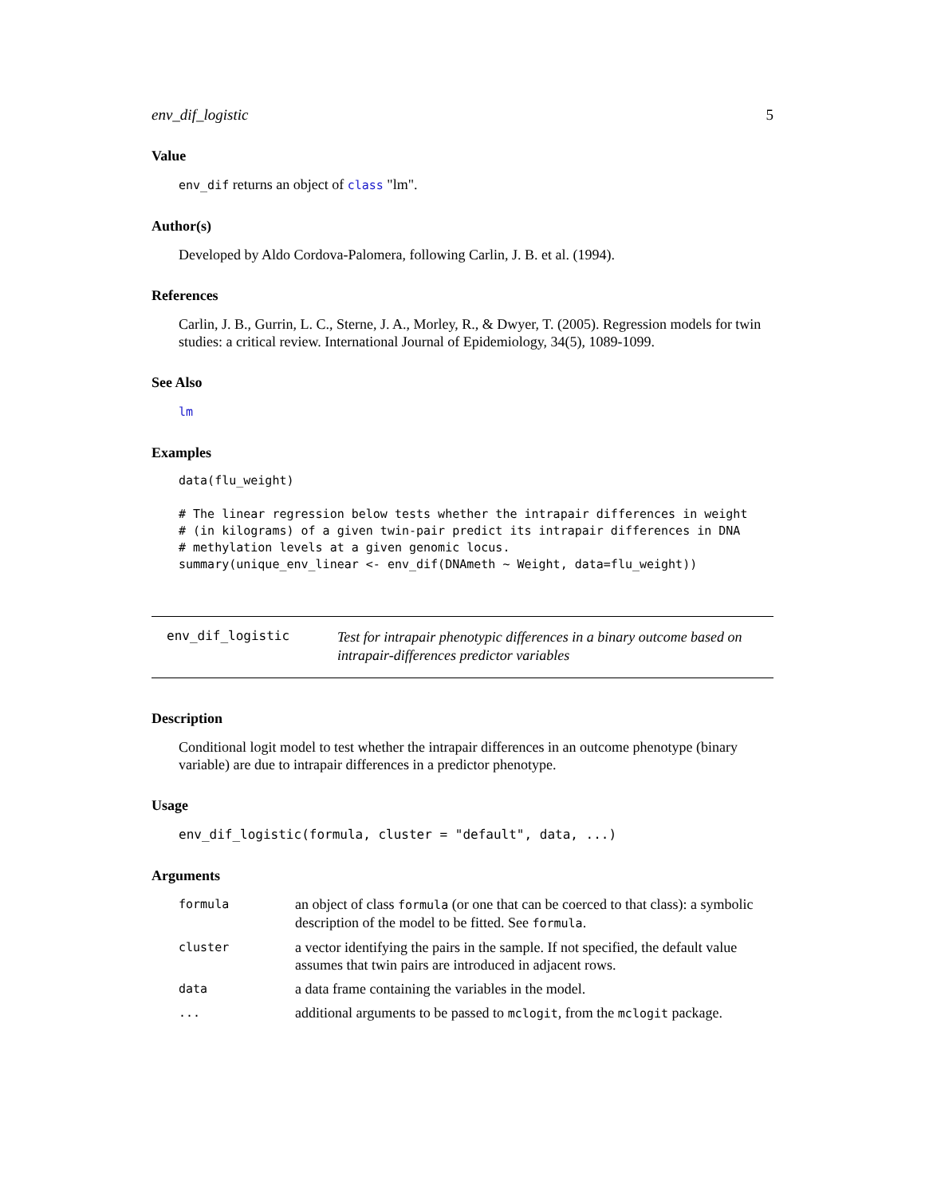env_dif_logistic 5
Value
env_dif returns an object of class "lm".
Author(s)
Developed by Aldo Cordova-Palomera, following Carlin, J. B. et al. (1994).
References
Carlin, J. B., Gurrin, L. C., Sterne, J. A., Morley, R., & Dwyer, T. (2005). Regression models for twin studies: a critical review. International Journal of Epidemiology, 34(5), 1089-1099.
See Also
lm
Examples
data(flu_weight)

# The linear regression below tests whether the intrapair differences in weight
# (in kilograms) of a given twin-pair predict its intrapair differences in DNA
# methylation levels at a given genomic locus.
summary(unique_env_linear <- env_dif(DNAmeth ~ Weight, data=flu_weight))
env_dif_logistic
Test for intrapair phenotypic differences in a binary outcome based on intrapair-differences predictor variables
Description
Conditional logit model to test whether the intrapair differences in an outcome phenotype (binary variable) are due to intrapair differences in a predictor phenotype.
Usage
env_dif_logistic(formula, cluster = "default", data, ...)
Arguments
| formula | an object of class formula (or one that can be coerced to that class): a symbolic description of the model to be fitted. See formula . |
| cluster | a vector identifying the pairs in the sample. If not specified, the default value assumes that twin pairs are introduced in adjacent rows. |
| data | a data frame containing the variables in the model. |
| ... | additional arguments to be passed to mclogit , from the mclogit package. |